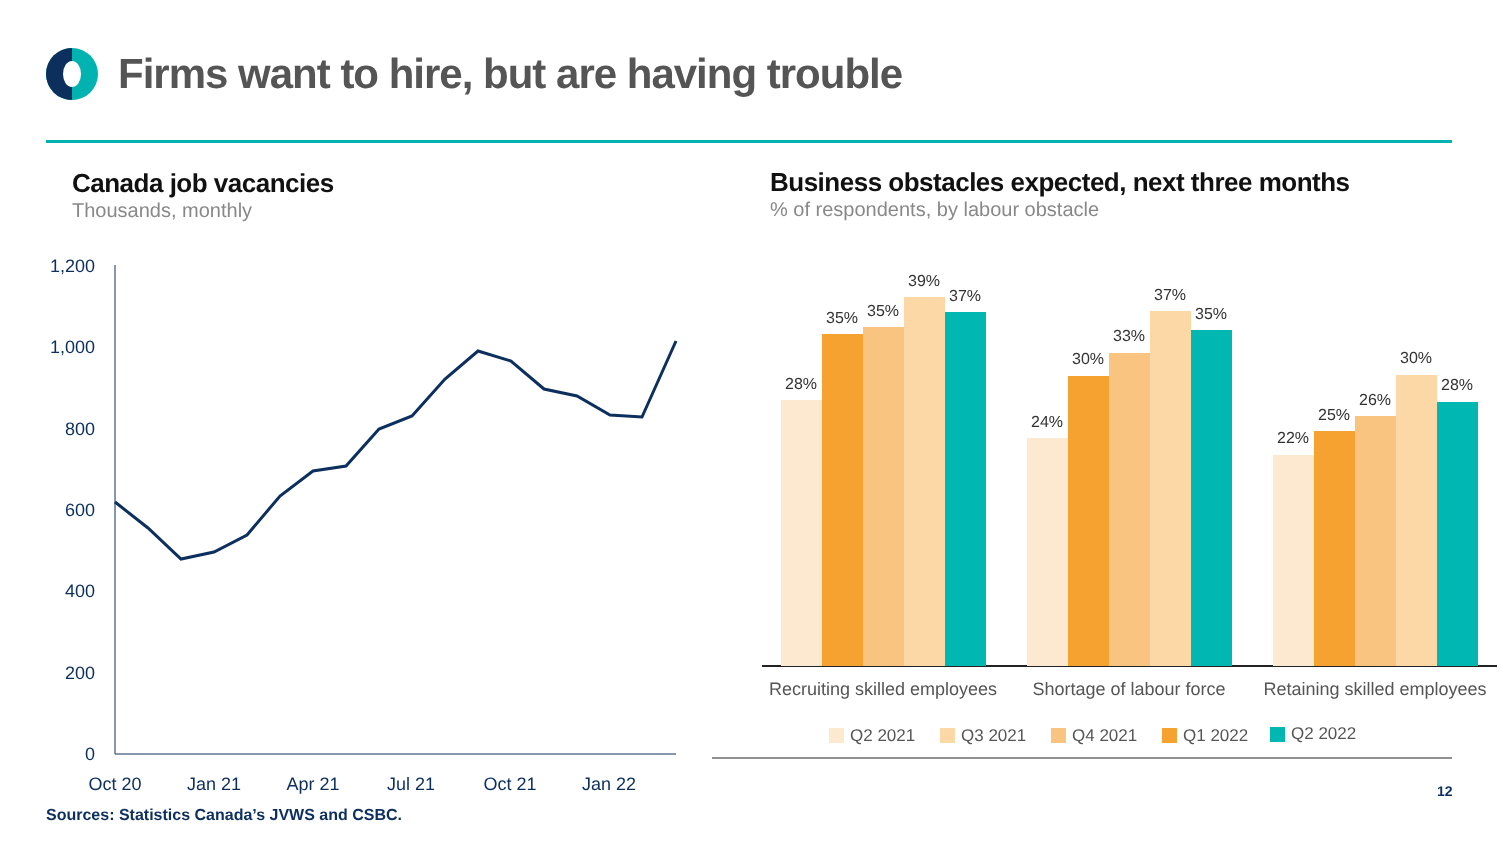Firms want to hire, but are having trouble
Canada job vacancies
Thousands, monthly
Business obstacles expected, next three months
% of respondents, by labour obstacle
1,200
1,000
800
600
400
200
0
Oct 20
Jan 21
Apr 21
Jul 21
Oct 21
Jan 22
28%
35%
35%
39%
37%
24%
30%
33%
37%
35%
22%
25%
26%
30%
28%
Recruiting skilled employees
Shortage of labour force
Retaining skilled employees
Q2 2021
Q3 2021
Q4 2021
Q1 2022
Q2 2022
Sources: Statistics Canada’s JVWS and CSBC.
12